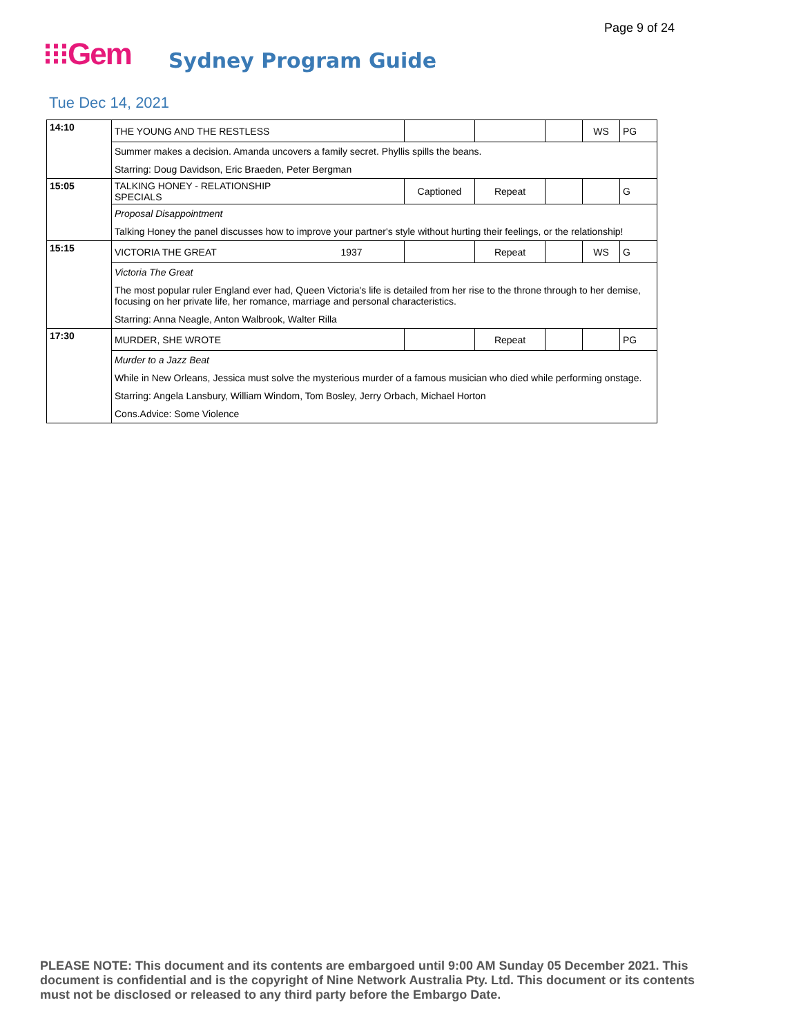Page 9 of 24
⁝⁝⁝Gem Sydney Program Guide
Tue Dec 14, 2021
| 14:10 | THE YOUNG AND THE RESTLESS | | | | | WS | PG |
| | Summer makes a decision. Amanda uncovers a family secret. Phyllis spills the beans. | | | | | | |
| | Starring: Doug Davidson, Eric Braeden, Peter Bergman | | | | | | |
| 15:05 | TALKING HONEY - RELATIONSHIP SPECIALS | | Captioned | Repeat | | | G |
| | Proposal Disappointment | | | | | | |
| | Talking Honey the panel discusses how to improve your partner's style without hurting their feelings, or the relationship! | | | | | | |
| 15:15 | VICTORIA THE GREAT | 1937 | | Repeat | | WS | G |
| | Victoria The Great | | | | | | |
| | The most popular ruler England ever had, Queen Victoria's life is detailed from her rise to the throne through to her demise, focusing on her private life, her romance, marriage and personal characteristics. | | | | | | |
| | Starring: Anna Neagle, Anton Walbrook, Walter Rilla | | | | | | |
| 17:30 | MURDER, SHE WROTE | | | Repeat | | | PG |
| | Murder to a Jazz Beat | | | | | | |
| | While in New Orleans, Jessica must solve the mysterious murder of a famous musician who died while performing onstage. | | | | | | |
| | Starring: Angela Lansbury, William Windom, Tom Bosley, Jerry Orbach, Michael Horton | | | | | | |
| | Cons.Advice: Some Violence | | | | | | |
PLEASE NOTE: This document and its contents are embargoed until 9:00 AM Sunday 05 December 2021. This document is confidential and is the copyright of Nine Network Australia Pty. Ltd. This document or its contents must not be disclosed or released to any third party before the Embargo Date.